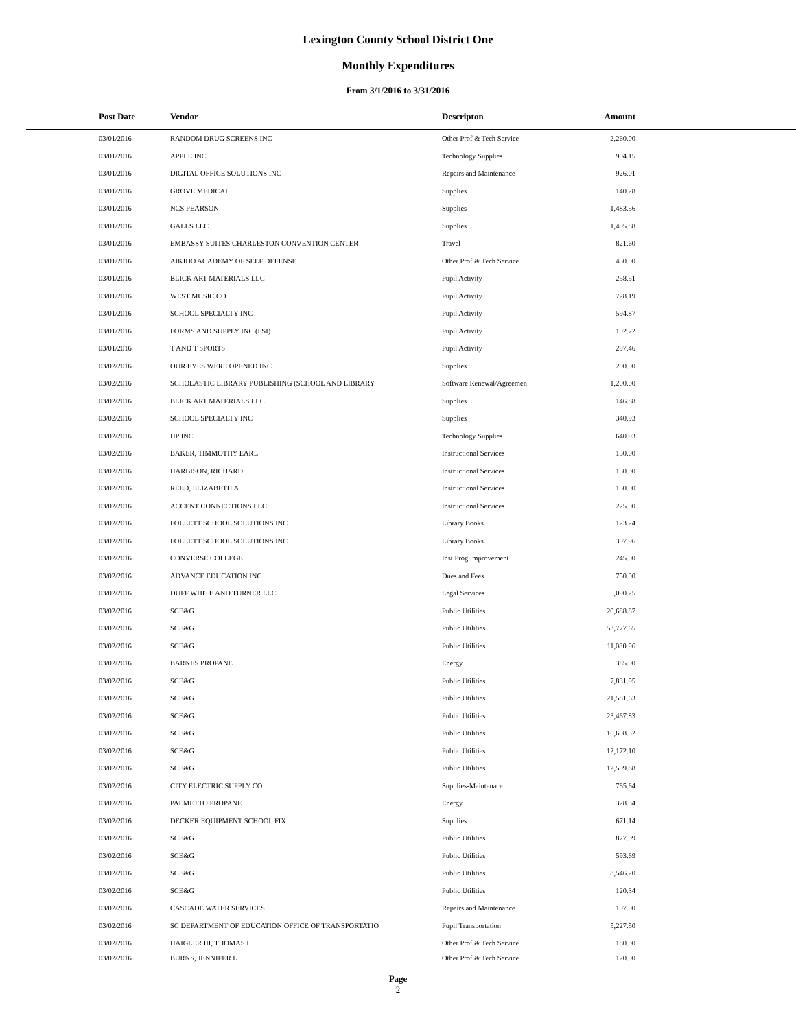Lexington County School District One
Monthly Expenditures
From 3/1/2016 to 3/31/2016
| Post Date | Vendor | Descripton | Amount | |
| --- | --- | --- | --- | --- |
| 03/01/2016 | RANDOM DRUG SCREENS INC | Other Prof & Tech Service | 2,260.00 | |
| 03/01/2016 | APPLE INC | Technology Supplies | 904.15 | |
| 03/01/2016 | DIGITAL OFFICE SOLUTIONS INC | Repairs and Maintenance | 926.01 | |
| 03/01/2016 | GROVE MEDICAL | Supplies | 140.28 | |
| 03/01/2016 | NCS PEARSON | Supplies | 1,483.56 | |
| 03/01/2016 | GALLS LLC | Supplies | 1,405.88 | |
| 03/01/2016 | EMBASSY SUITES CHARLESTON CONVENTION CENTER | Travel | 821.60 | |
| 03/01/2016 | AIKIDO ACADEMY OF SELF DEFENSE | Other Prof & Tech Service | 450.00 | |
| 03/01/2016 | BLICK ART MATERIALS LLC | Pupil Activity | 258.51 | |
| 03/01/2016 | WEST MUSIC CO | Pupil Activity | 728.19 | |
| 03/01/2016 | SCHOOL SPECIALTY INC | Pupil Activity | 594.87 | |
| 03/01/2016 | FORMS AND SUPPLY INC (FSI) | Pupil Activity | 102.72 | |
| 03/01/2016 | T AND T SPORTS | Pupil Activity | 297.46 | |
| 03/02/2016 | OUR EYES WERE OPENED INC | Supplies | 200.00 | |
| 03/02/2016 | SCHOLASTIC LIBRARY PUBLISHING (SCHOOL AND LIBRARY | Software Renewal/Agreemen | 1,200.00 | |
| 03/02/2016 | BLICK ART MATERIALS LLC | Supplies | 146.88 | |
| 03/02/2016 | SCHOOL SPECIALTY INC | Supplies | 340.93 | |
| 03/02/2016 | HP INC | Technology Supplies | 640.93 | |
| 03/02/2016 | BAKER, TIMMOTHY EARL | Instructional Services | 150.00 | |
| 03/02/2016 | HARBISON, RICHARD | Instructional Services | 150.00 | |
| 03/02/2016 | REED, ELIZABETH A | Instructional Services | 150.00 | |
| 03/02/2016 | ACCENT CONNECTIONS LLC | Instructional Services | 225.00 | |
| 03/02/2016 | FOLLETT SCHOOL SOLUTIONS INC | Library Books | 123.24 | |
| 03/02/2016 | FOLLETT SCHOOL SOLUTIONS INC | Library Books | 307.96 | |
| 03/02/2016 | CONVERSE COLLEGE | Inst Prog Improvement | 245.00 | |
| 03/02/2016 | ADVANCE EDUCATION INC | Dues and Fees | 750.00 | |
| 03/02/2016 | DUFF WHITE AND TURNER LLC | Legal Services | 5,090.25 | |
| 03/02/2016 | SCE&G | Public Utilities | 20,688.87 | |
| 03/02/2016 | SCE&G | Public Utilities | 53,777.65 | |
| 03/02/2016 | SCE&G | Public Utilities | 11,080.96 | |
| 03/02/2016 | BARNES PROPANE | Energy | 385.00 | |
| 03/02/2016 | SCE&G | Public Utilities | 7,831.95 | |
| 03/02/2016 | SCE&G | Public Utilities | 21,581.63 | |
| 03/02/2016 | SCE&G | Public Utilities | 23,467.83 | |
| 03/02/2016 | SCE&G | Public Utilities | 16,608.32 | |
| 03/02/2016 | SCE&G | Public Utilities | 12,172.10 | |
| 03/02/2016 | SCE&G | Public Utilities | 12,509.88 | |
| 03/02/2016 | CITY ELECTRIC SUPPLY CO | Supplies-Maintenace | 765.64 | |
| 03/02/2016 | PALMETTO PROPANE | Energy | 328.34 | |
| 03/02/2016 | DECKER EQUIPMENT SCHOOL FIX | Supplies | 671.14 | |
| 03/02/2016 | SCE&G | Public Utilities | 877.09 | |
| 03/02/2016 | SCE&G | Public Utilities | 593.69 | |
| 03/02/2016 | SCE&G | Public Utilities | 8,546.20 | |
| 03/02/2016 | SCE&G | Public Utilities | 120.34 | |
| 03/02/2016 | CASCADE WATER SERVICES | Repairs and Maintenance | 107.00 | |
| 03/02/2016 | SC DEPARTMENT OF EDUCATION OFFICE OF TRANSPORTATIO | Pupil Transportation | 5,227.50 | |
| 03/02/2016 | HAIGLER III, THOMAS I | Other Prof & Tech Service | 180.00 | |
| 03/02/2016 | BURNS, JENNIFER L | Other Prof & Tech Service | 120.00 | |
Page
2